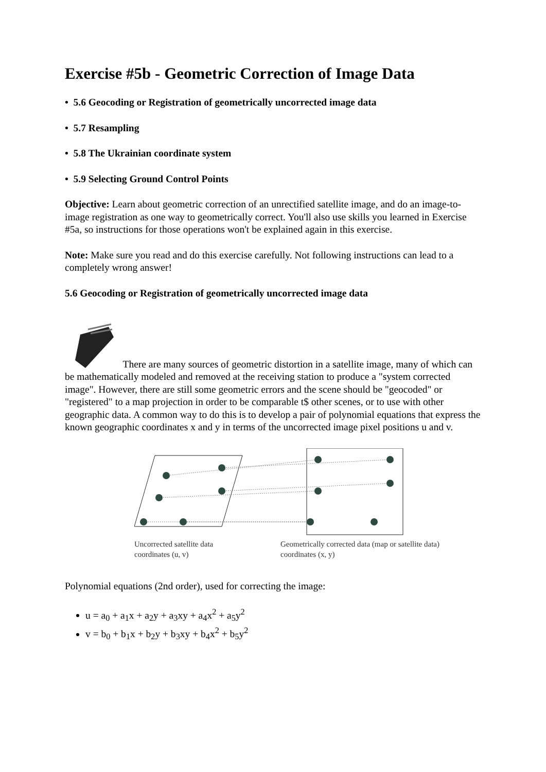Exercise #5b - Geometric Correction of Image Data
• 5.6 Geocoding or Registration of geometrically uncorrected image data
• 5.7 Resampling
• 5.8 The Ukrainian coordinate system
• 5.9 Selecting Ground Control Points
Objective: Learn about geometric correction of an unrectified satellite image, and do an image-to-image registration as one way to geometrically correct. You'll also use skills you learned in Exercise #5a, so instructions for those operations won't be explained again in this exercise.
Note: Make sure you read and do this exercise carefully. Not following instructions can lead to a completely wrong answer!
5.6 Geocoding or Registration of geometrically uncorrected image data
There are many sources of geometric distortion in a satellite image, many of which can be mathematically modeled and removed at the receiving station to produce a "system corrected image". However, there are still some geometric errors and the scene should be "geocoded" or "registered" to a map projection in order to be comparable t$ other scenes, or to use with other geographic data. A common way to do this is to develop a pair of polynomial equations that express the known geographic coordinates x and y in terms of the uncorrected image pixel positions u and v.
Uncorrected satellite data
coordinates (u, v)
Geometrically corrected data (map or satellite data)
coordinates (x, y)
Polynomial equations (2nd order), used for correcting the image:
u = a<sub>0</sub> + a<sub>1</sub>x + a<sub>2</sub>y + a<sub>3</sub>xy + a<sub>4</sub>x<sup>2</sup> + a<sub>5</sub>y<sup>2</sup>
v = b<sub>0</sub> + b<sub>1</sub>x + b<sub>2</sub>y + b<sub>3</sub>xy + b<sub>4</sub>x<sup>2</sup> + b<sub>5</sub>y<sup>2</sup>